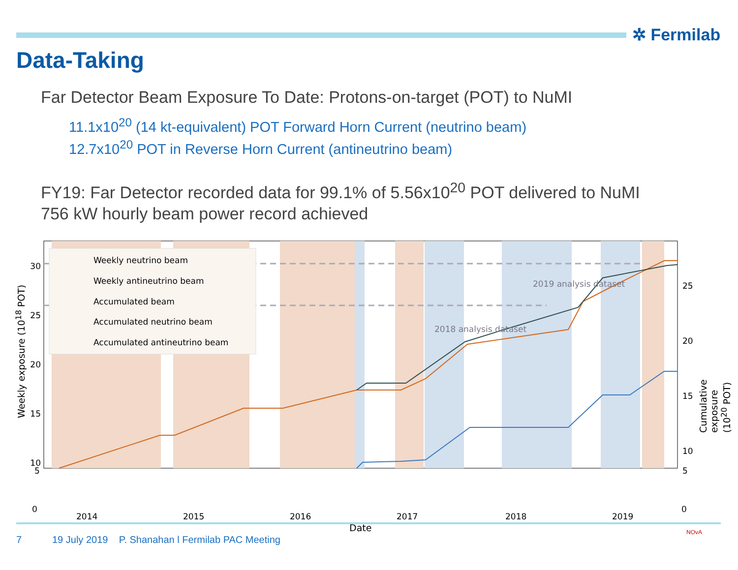✲ Fermilab
Data-Taking
Far Detector Beam Exposure To Date: Protons-on-target (POT) to NuMI
11.1x10<sup>20</sup> (14 kt-equivalent) POT Forward Horn Current (neutrino beam)
12.7x10<sup>20</sup> POT in Reverse Horn Current (antineutrino beam)
FY19: Far Detector recorded data for 99.1% of 5.56x10<sup>20</sup> POT delivered to NuMI
756 kW hourly beam power record achieved
Weekly neutrino beam
Weekly antineutrino beam
Accumulated beam
Accumulated neutrino beam
Accumulated antineutrino beam
2019 analysis dataset
2018 analysis dataset
30
25
20
15
10
25
20
15
10
5
5
0
2014 2015 2016 2017 2018 2019
0
Date
Weekly exposure (10<sup>18</sup> POT)
Cumulative exposure (10<sup>20</sup> POT)
7
19 July 2019 P. Shanahan l Fermilab PAC Meeting
NOvA